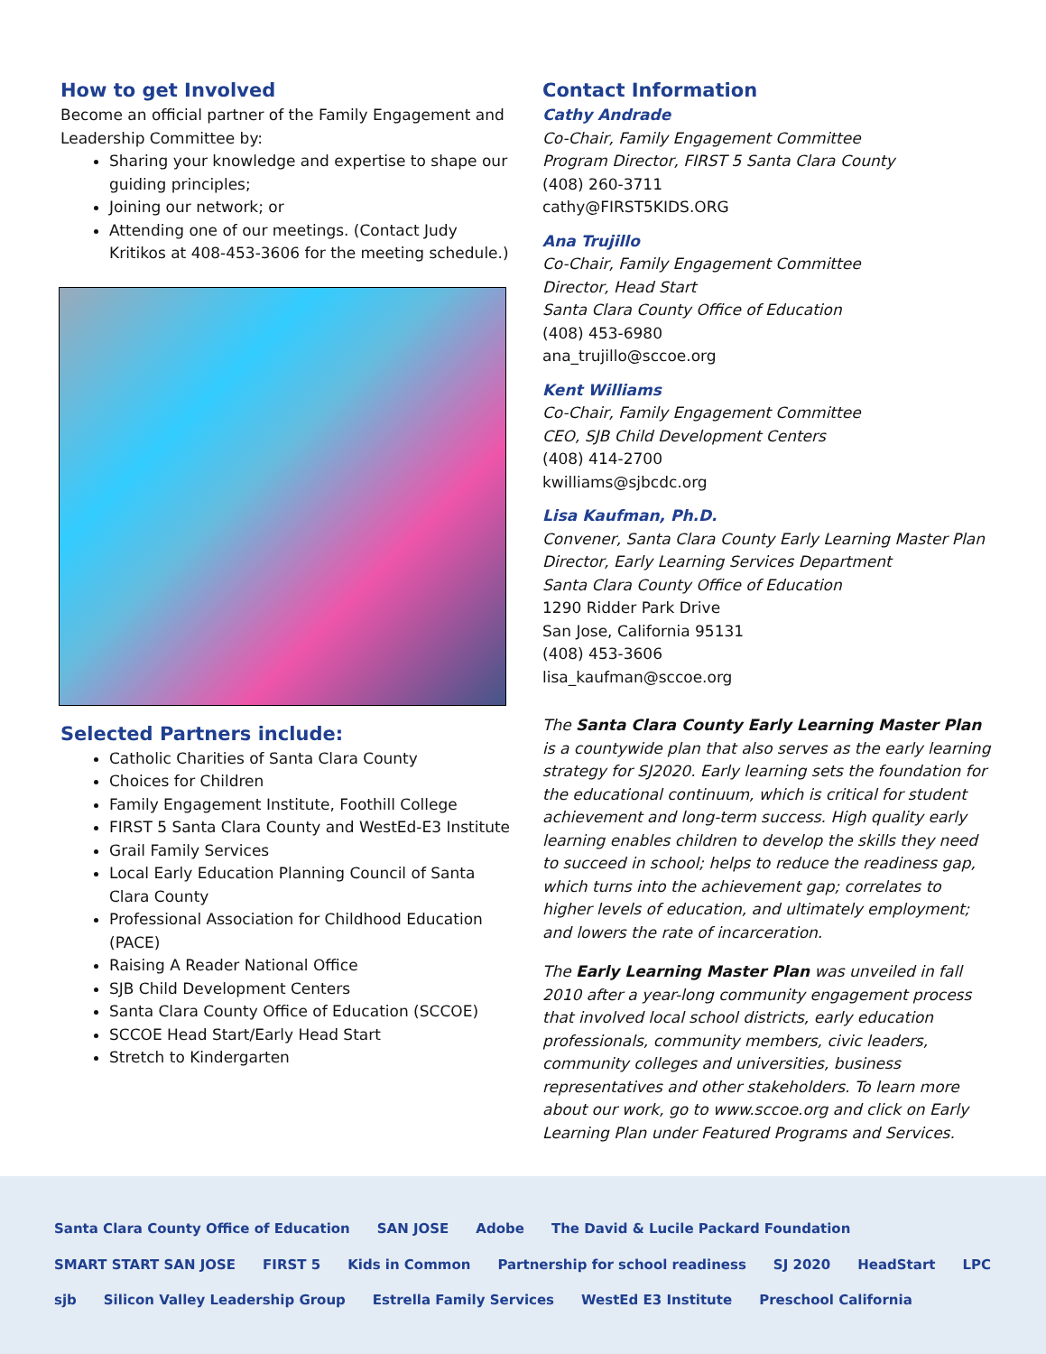How to get Involved
Become an official partner of the Family Engagement and Leadership Committee by:
Sharing your knowledge and expertise to shape our guiding principles;
Joining our network; or
Attending one of our meetings. (Contact Judy Kritikos at 408-453-3606 for the meeting schedule.)
Selected Partners include:
Catholic Charities of Santa Clara County
Choices for Children
Family Engagement Institute, Foothill College
FIRST 5 Santa Clara County and WestEd-E3 Institute
Grail Family Services
Local Early Education Planning Council of Santa Clara County
Professional Association for Childhood Education (PACE)
Raising A Reader National Office
SJB Child Development Centers
Santa Clara County Office of Education (SCCOE)
SCCOE Head Start/Early Head Start
Stretch to Kindergarten
Contact Information
Cathy Andrade
Co-Chair, Family Engagement Committee
Program Director, FIRST 5 Santa Clara County
(408) 260-3711
cathy@FIRST5KIDS.ORG
Ana Trujillo
Co-Chair, Family Engagement Committee
Director, Head Start
Santa Clara County Office of Education
(408) 453-6980
ana_trujillo@sccoe.org
Kent Williams
Co-Chair, Family Engagement Committee
CEO, SJB Child Development Centers
(408) 414-2700
kwilliams@sjbcdc.org
Lisa Kaufman, Ph.D.
Convener, Santa Clara County Early Learning Master Plan
Director, Early Learning Services Department
Santa Clara County Office of Education
1290 Ridder Park Drive
San Jose, California 95131
(408) 453-3606
lisa_kaufman@sccoe.org
The Santa Clara County Early Learning Master Plan is a countywide plan that also serves as the early learning strategy for SJ2020. Early learning sets the foundation for the educational continuum, which is critical for student achievement and long-term success. High quality early learning enables children to develop the skills they need to succeed in school; helps to reduce the readiness gap, which turns into the achievement gap; correlates to higher levels of education, and ultimately employment; and lowers the rate of incarceration.
The Early Learning Master Plan was unveiled in fall 2010 after a year-long community engagement process that involved local school districts, early education professionals, community members, civic leaders, community colleges and universities, business representatives and other stakeholders. To learn more about our work, go to www.sccoe.org and click on Early Learning Plan under Featured Programs and Services.
Santa Clara County Office of Education SAN JOSE Adobe The David & Lucile Packard Foundation SMART START SAN JOSE FIRST 5 Kids in Common Partnership for school readiness SJ 2020 HeadStart LPC sjb Silicon Valley Leadership Group Estrella Family Services WestEd E3 Institute Preschool California